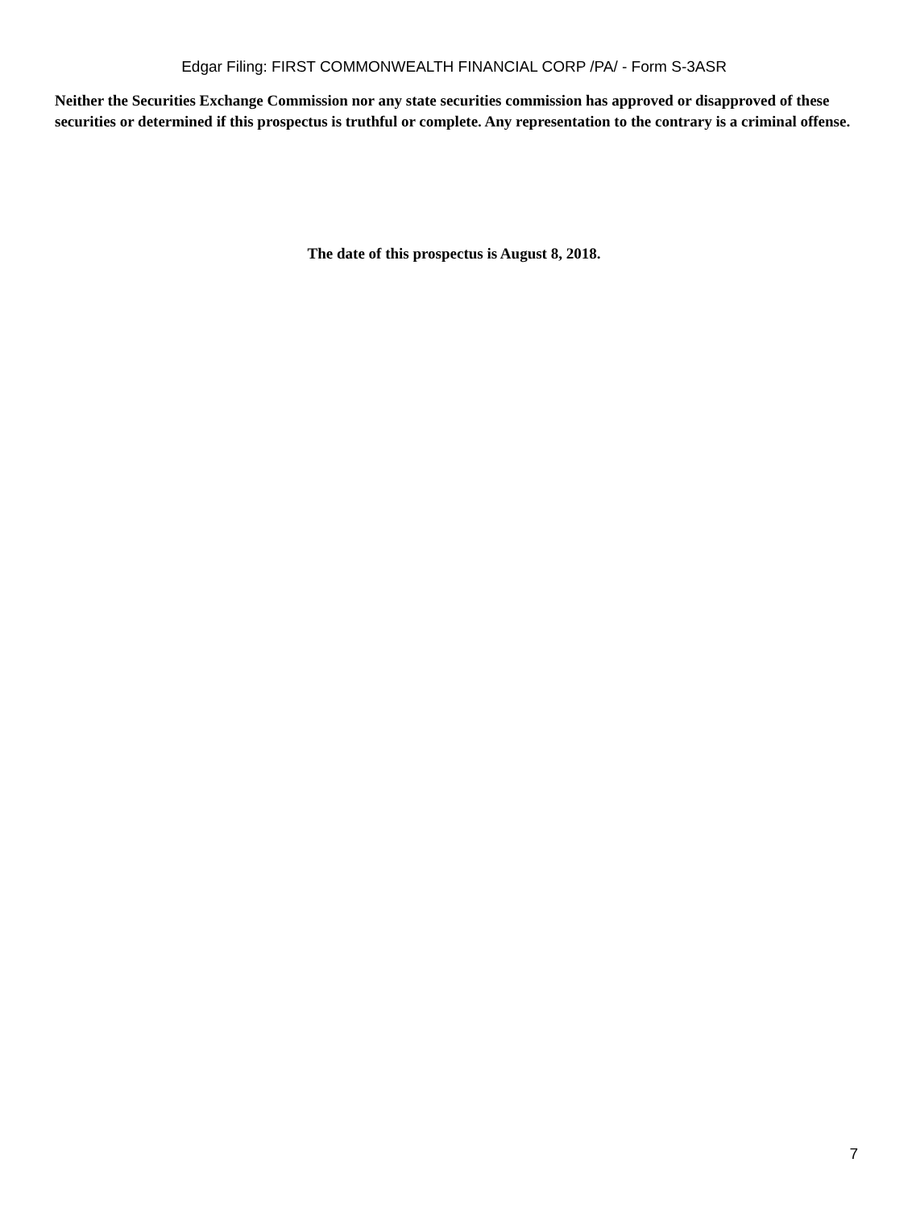Edgar Filing: FIRST COMMONWEALTH FINANCIAL CORP /PA/ - Form S-3ASR
Neither the Securities Exchange Commission nor any state securities commission has approved or disapproved of these securities or determined if this prospectus is truthful or complete. Any representation to the contrary is a criminal offense.
The date of this prospectus is August 8, 2018.
7